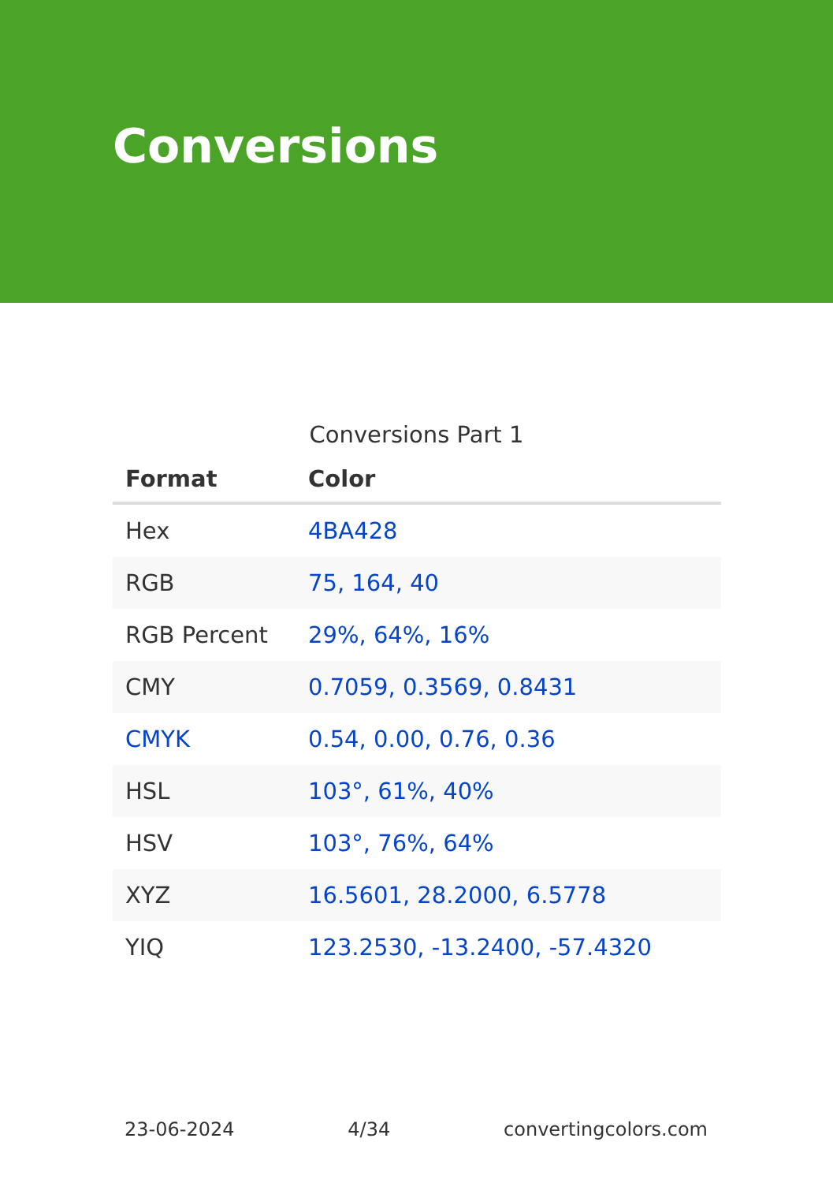Conversions
Conversions Part 1
| Format | Color |
| --- | --- |
| Hex | 4BA428 |
| RGB | 75, 164, 40 |
| RGB Percent | 29%, 64%, 16% |
| CMY | 0.7059, 0.3569, 0.8431 |
| CMYK | 0.54, 0.00, 0.76, 0.36 |
| HSL | 103°, 61%, 40% |
| HSV | 103°, 76%, 64% |
| XYZ | 16.5601, 28.2000, 6.5778 |
| YIQ | 123.2530, -13.2400, -57.4320 |
23-06-2024 4/34 convertingcolors.com